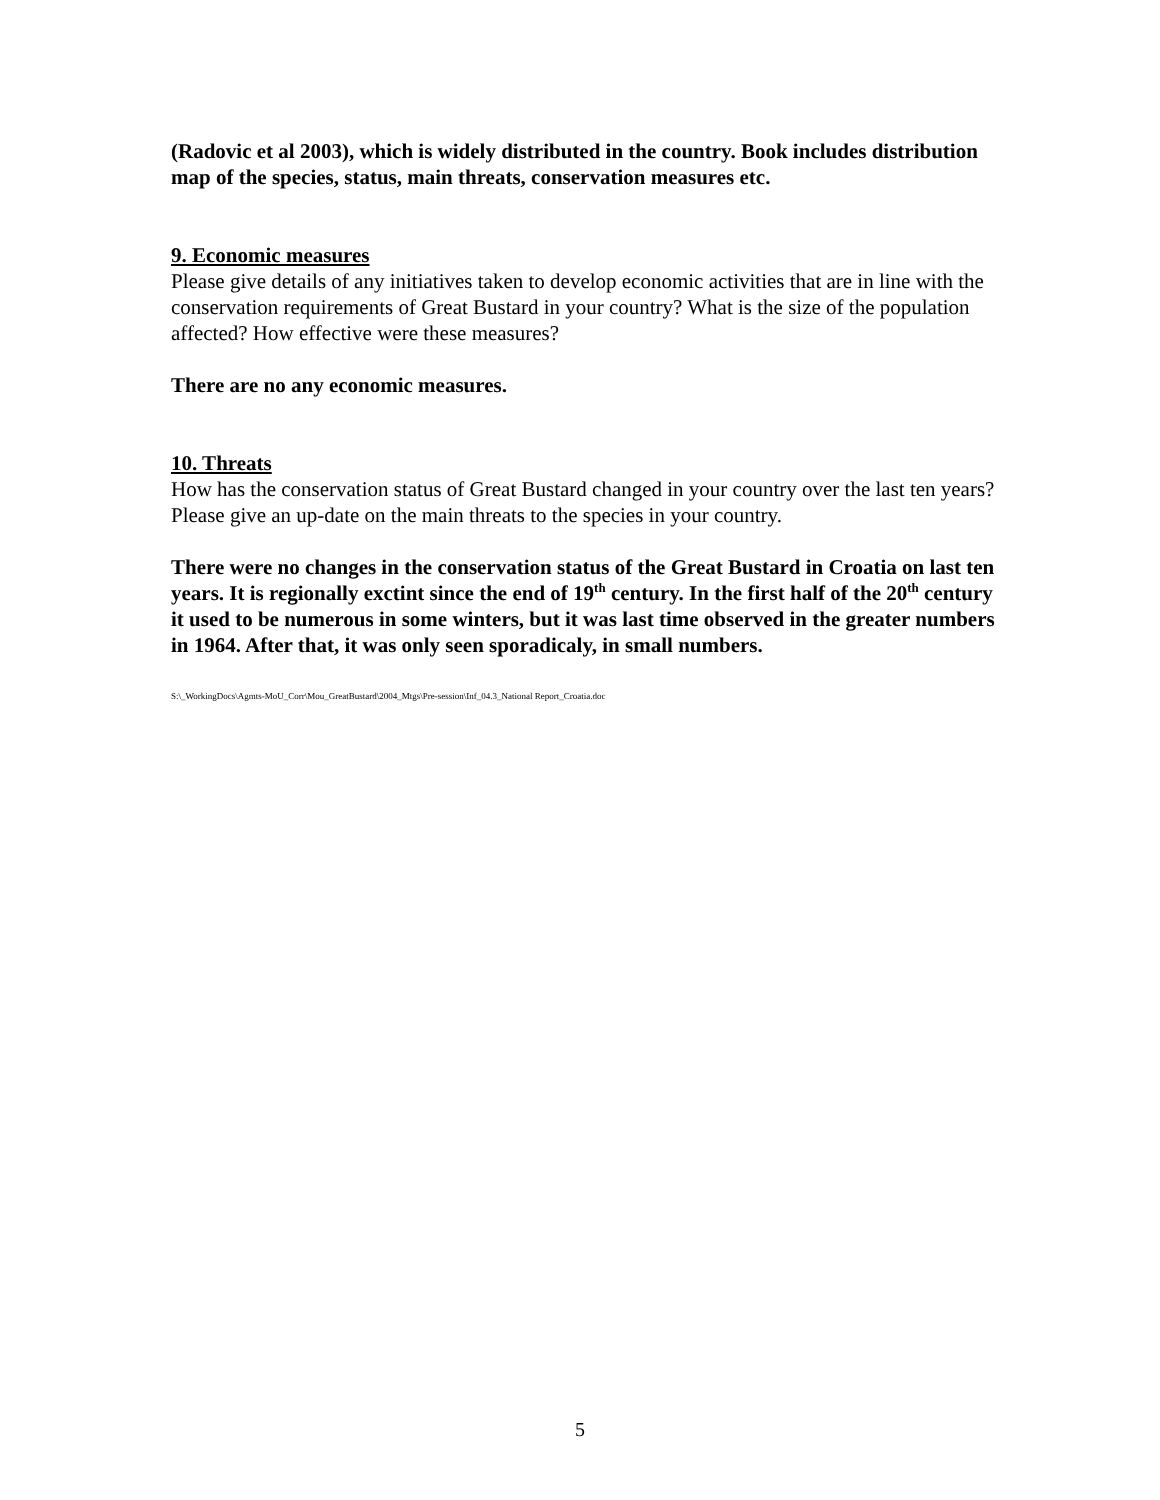(Radovic et al 2003), which is widely distributed in the country. Book includes distribution map of the species, status, main threats, conservation measures etc.
9. Economic measures
Please give details of any initiatives taken to develop economic activities that are in line with the conservation requirements of Great Bustard in your country? What is the size of the population affected? How effective were these measures?
There are no any economic measures.
10. Threats
How has the conservation status of Great Bustard changed in your country over the last ten years? Please give an up-date on the main threats to the species in your country.
There were no changes in the conservation status of the Great Bustard in Croatia on last ten years. It is regionally exctint since the end of 19<sup>th</sup> century. In the first half of the 20<sup>th</sup> century it used to be numerous in some winters, but it was last time observed in the greater numbers in 1964. After that, it was only seen sporadicaly, in small numbers.
S:\_WorkingDocs\Agmts-MoU_Corr\Mou_GreatBustard\2004_Mtgs\Pre-session\Inf_04.3_National Report_Croatia.doc
5